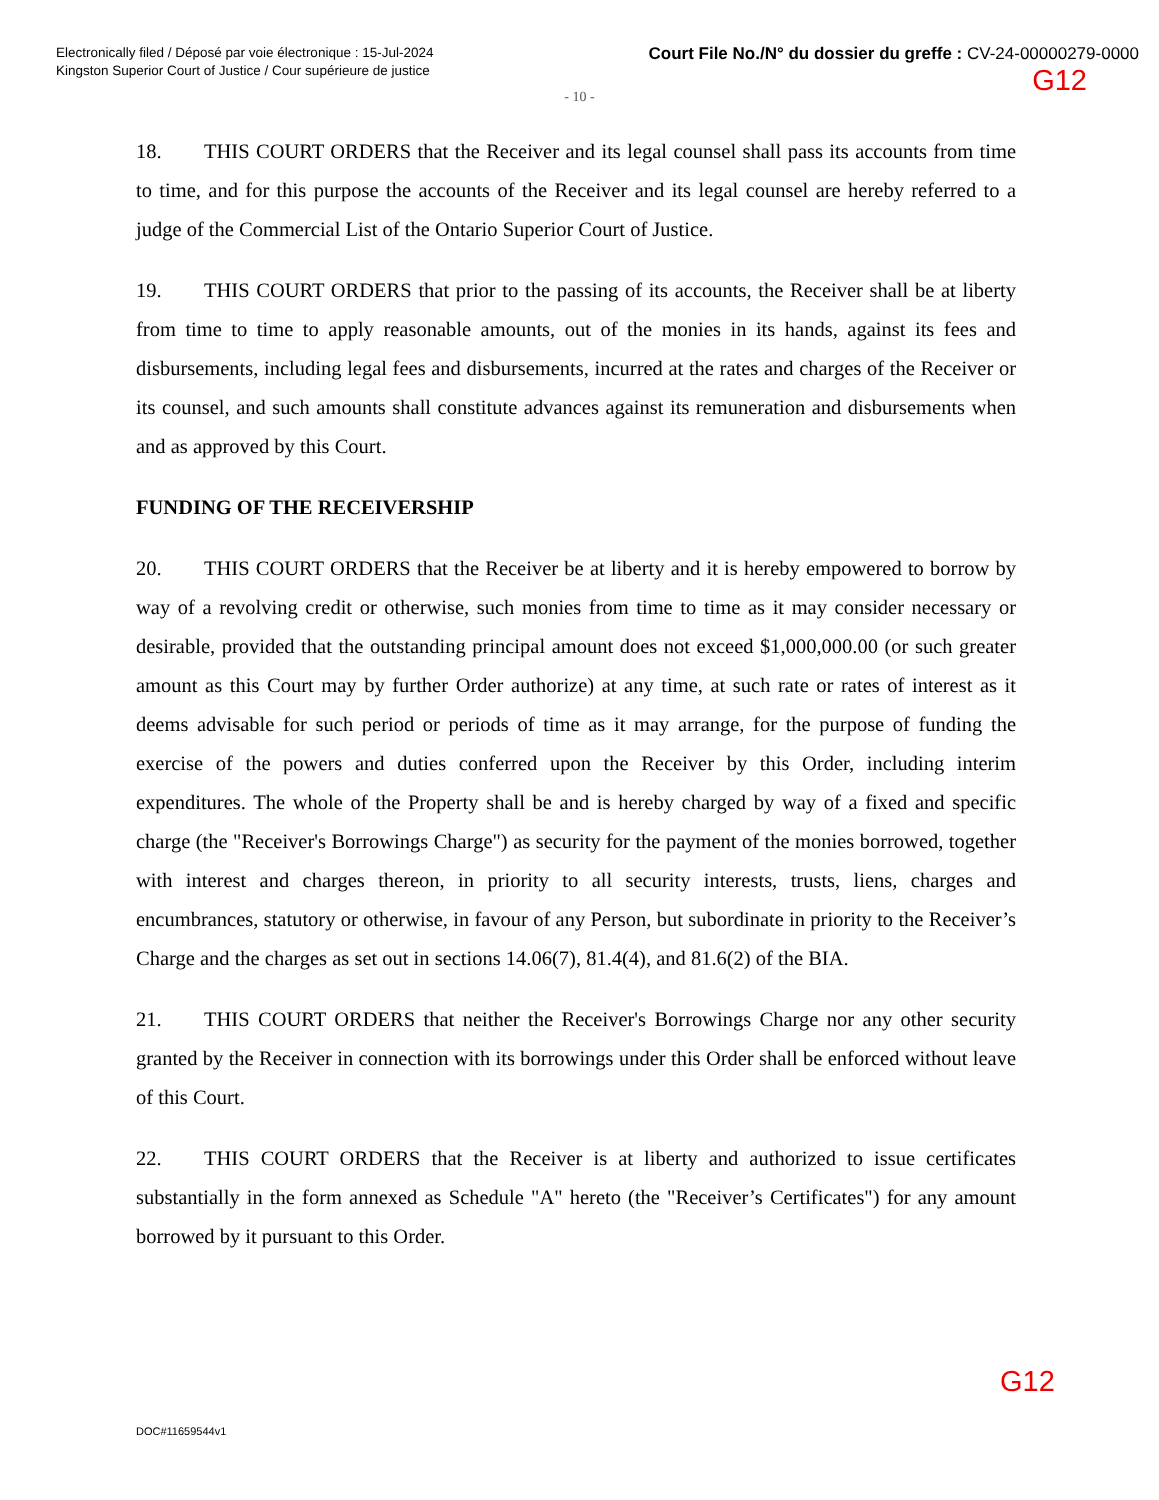Electronically filed / Déposé par voie électronique : 15-Jul-2024
Kingston Superior Court of Justice / Cour supérieure de justice
Court File No./N° du dossier du greffe : CV-24-00000279-0000
G12
- 10 -
18. THIS COURT ORDERS that the Receiver and its legal counsel shall pass its accounts from time to time, and for this purpose the accounts of the Receiver and its legal counsel are hereby referred to a judge of the Commercial List of the Ontario Superior Court of Justice.
19. THIS COURT ORDERS that prior to the passing of its accounts, the Receiver shall be at liberty from time to time to apply reasonable amounts, out of the monies in its hands, against its fees and disbursements, including legal fees and disbursements, incurred at the rates and charges of the Receiver or its counsel, and such amounts shall constitute advances against its remuneration and disbursements when and as approved by this Court.
FUNDING OF THE RECEIVERSHIP
20. THIS COURT ORDERS that the Receiver be at liberty and it is hereby empowered to borrow by way of a revolving credit or otherwise, such monies from time to time as it may consider necessary or desirable, provided that the outstanding principal amount does not exceed $1,000,000.00 (or such greater amount as this Court may by further Order authorize) at any time, at such rate or rates of interest as it deems advisable for such period or periods of time as it may arrange, for the purpose of funding the exercise of the powers and duties conferred upon the Receiver by this Order, including interim expenditures. The whole of the Property shall be and is hereby charged by way of a fixed and specific charge (the "Receiver's Borrowings Charge") as security for the payment of the monies borrowed, together with interest and charges thereon, in priority to all security interests, trusts, liens, charges and encumbrances, statutory or otherwise, in favour of any Person, but subordinate in priority to the Receiver’s Charge and the charges as set out in sections 14.06(7), 81.4(4), and 81.6(2) of the BIA.
21. THIS COURT ORDERS that neither the Receiver's Borrowings Charge nor any other security granted by the Receiver in connection with its borrowings under this Order shall be enforced without leave of this Court.
22. THIS COURT ORDERS that the Receiver is at liberty and authorized to issue certificates substantially in the form annexed as Schedule "A" hereto (the "Receiver’s Certificates") for any amount borrowed by it pursuant to this Order.
G12
DOC#11659544v1